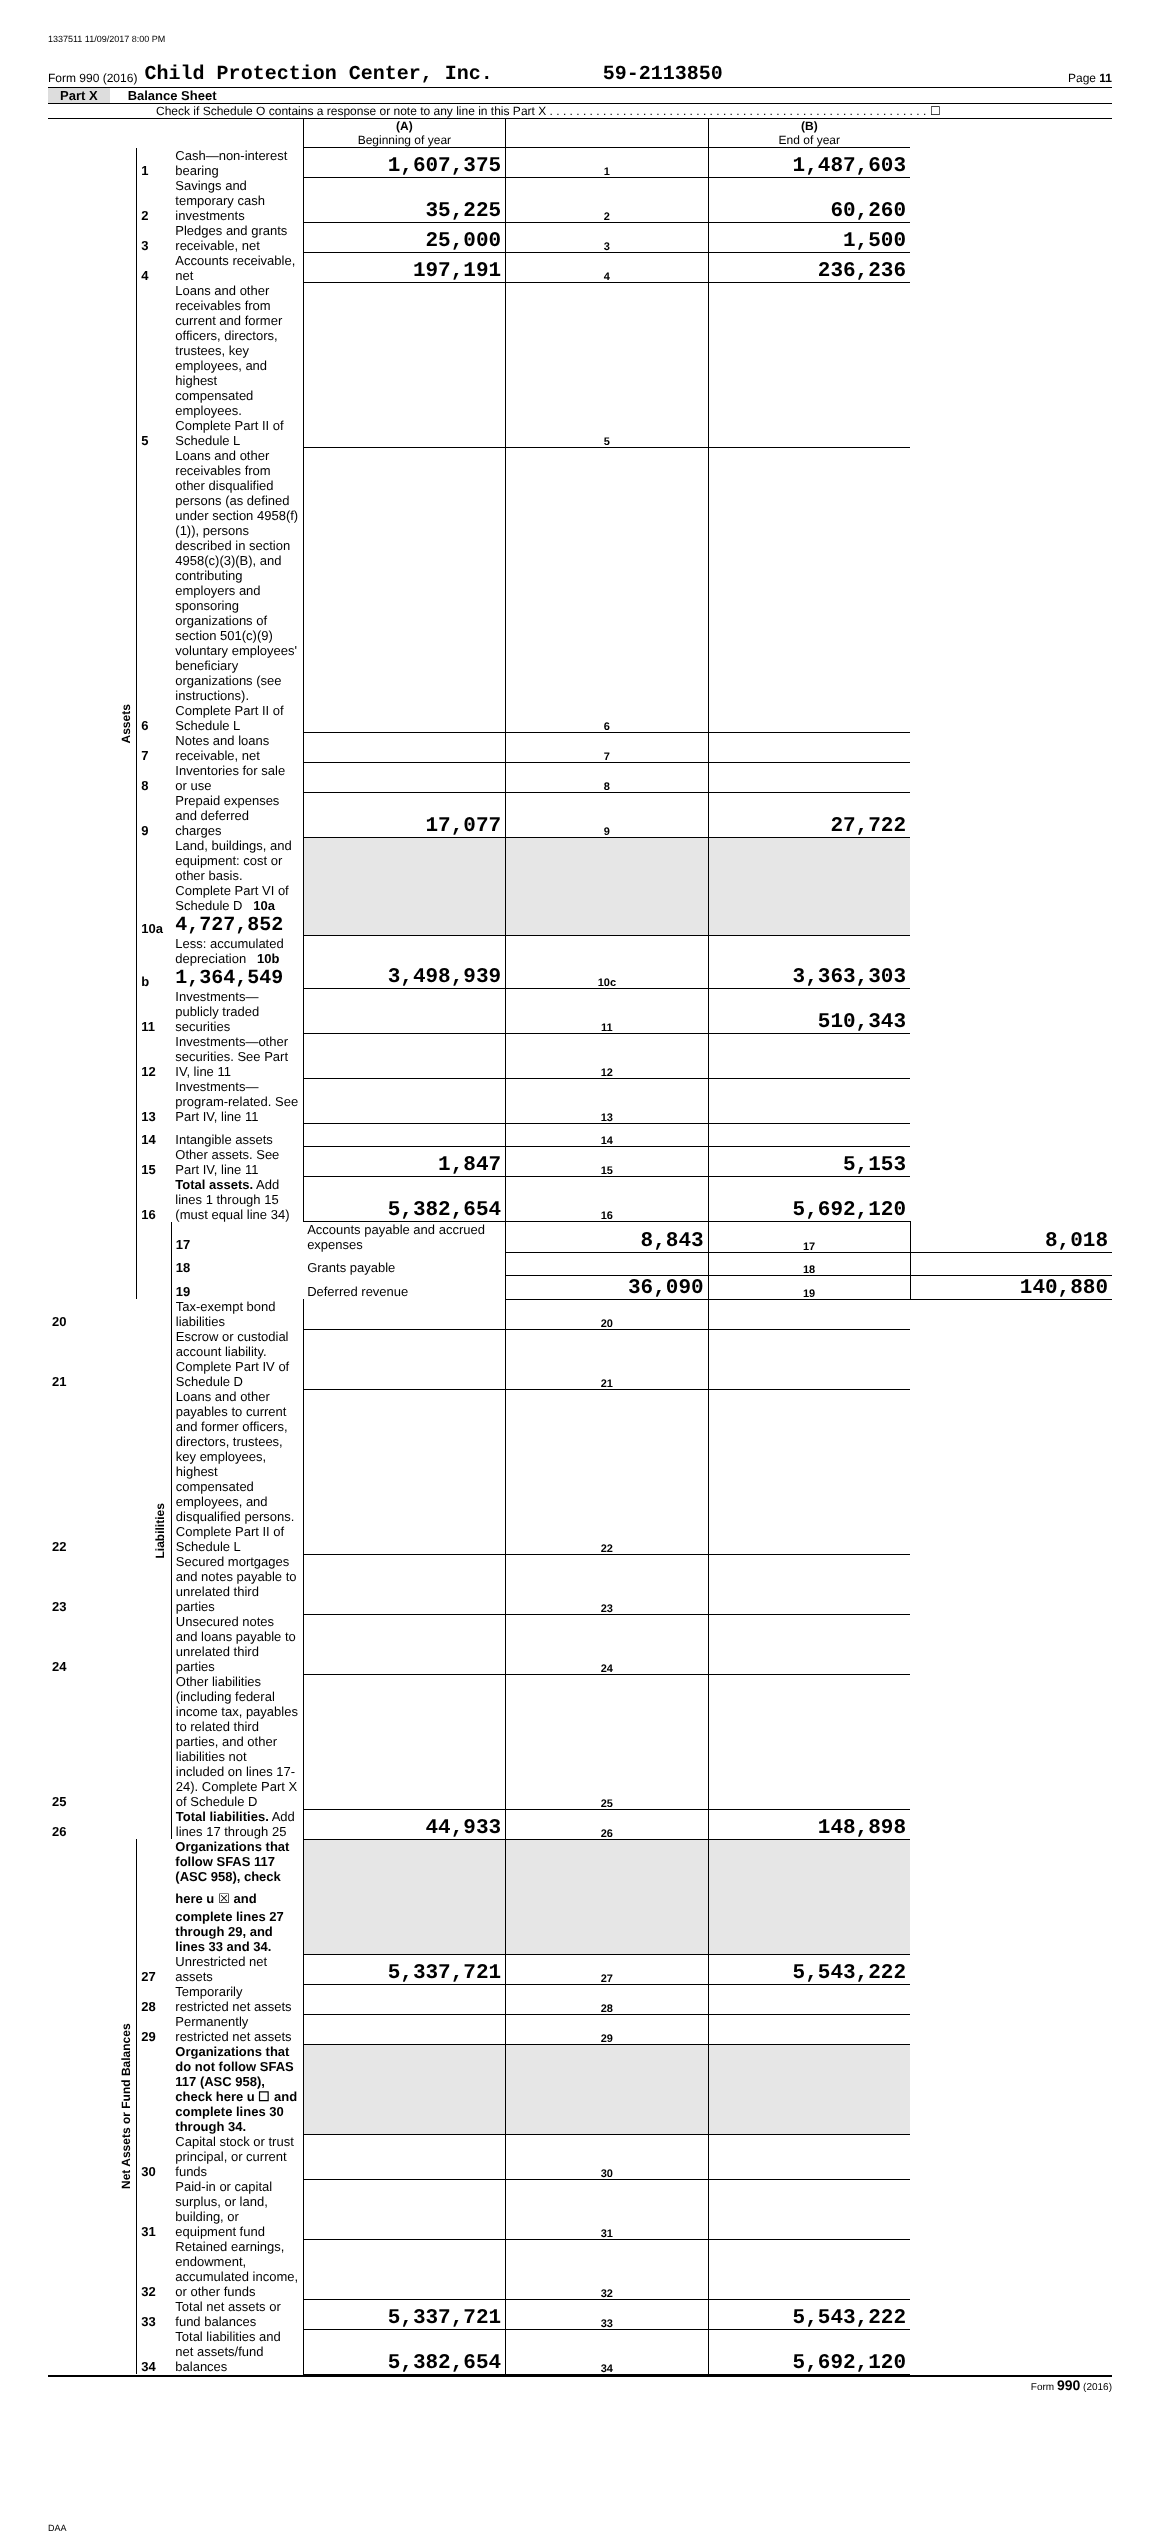1337511 11/09/2017 8:00 PM
Form 990 (2016) Child Protection Center, Inc. 59-2113850 Page 11
Part X Balance Sheet
Check if Schedule O contains a response or note to any line in this Part X . . . . . . . . . . . . . . . . . . . . . . . . . . . . . . . . . . . . . . . . . . . . . . . . . . . . . . . . . ☐
| | | | (A) Beginning of year | | (B) End of year | |
| Assets | 1 | Cash—non-interest bearing | 1,607,375 | 1 | 1,487,603 | |
| | 2 | Savings and temporary cash investments | 35,225 | 2 | 60,260 | |
| | 3 | Pledges and grants receivable, net | 25,000 | 3 | 1,500 | |
| | 4 | Accounts receivable, net | 197,191 | 4 | 236,236 | |
| | 5 | Loans and other receivables from current and former officers, directors, trustees, key employees, and highest compensated employees. Complete Part II of Schedule L | | 5 | | |
| | 6 | Loans and other receivables from other disqualified persons (as defined under section 4958(f)(1)), persons described in section 4958(c)(3)(B), and contributing employers and sponsoring organizations of section 501(c)(9) voluntary employees' beneficiary organizations (see instructions). Complete Part II of Schedule L | | 6 | | |
| | 7 | Notes and loans receivable, net | | 7 | | |
| | 8 | Inventories for sale or use | | 8 | | |
| | 9 | Prepaid expenses and deferred charges | 17,077 | 9 | 27,722 | |
| | 10a | Land, buildings, and equipment: cost or other basis. Complete Part VI of Schedule D 10a 4,727,852 | | | | |
| | b | Less: accumulated depreciation 10b 1,364,549 | 3,498,939 | 10c | 3,363,303 | |
| | 11 | Investments—publicly traded securities | | 11 | 510,343 | |
| | 12 | Investments—other securities. See Part IV, line 11 | | 12 | | |
| | 13 | Investments—program-related. See Part IV, line 11 | | 13 | | |
| | 14 | Intangible assets | | 14 | | |
| | 15 | Other assets. See Part IV, line 11 | 1,847 | 15 | 5,153 | |
| | 16 | Total assets. Add lines 1 through 15 (must equal line 34) | 5,382,654 | 16 | 5,692,120 | |
| | Liabilities | 17 | Accounts payable and accrued expenses | 8,843 | 17 | 8,018 |
| | | 18 | Grants payable | | 18 | |
| | | 19 | Deferred revenue | 36,090 | 19 | 140,880 |
| 20 | | Tax-exempt bond liabilities | | 20 | | |
| 21 | | Escrow or custodial account liability. Complete Part IV of Schedule D | | 21 | | |
| 22 | | Loans and other payables to current and former officers, directors, trustees, key employees, highest compensated employees, and disqualified persons. Complete Part II of Schedule L | | 22 | | |
| 23 | | Secured mortgages and notes payable to unrelated third parties | | 23 | | |
| 24 | | Unsecured notes and loans payable to unrelated third parties | | 24 | | |
| 25 | | Other liabilities (including federal income tax, payables to related third parties, and other liabilities not included on lines 17-24). Complete Part X of Schedule D | | 25 | | |
| 26 | | Total liabilities. Add lines 17 through 25 | 44,933 | 26 | 148,898 | |
| Net Assets or Fund Balances | | Organizations that follow SFAS 117 (ASC 958), check here u ☒ and complete lines 27 through 29, and lines 33 and 34. | | | | |
| | 27 | Unrestricted net assets | 5,337,721 | 27 | 5,543,222 | |
| | 28 | Temporarily restricted net assets | | 28 | | |
| | 29 | Permanently restricted net assets | | 29 | | |
| | | Organizations that do not follow SFAS 117 (ASC 958), check here u ☐ and complete lines 30 through 34. | | | | |
| | 30 | Capital stock or trust principal, or current funds | | 30 | | |
| | 31 | Paid-in or capital surplus, or land, building, or equipment fund | | 31 | | |
| | 32 | Retained earnings, endowment, accumulated income, or other funds | | 32 | | |
| | 33 | Total net assets or fund balances | 5,337,721 | 33 | 5,543,222 | |
| | 34 | Total liabilities and net assets/fund balances | 5,382,654 | 34 | 5,692,120 | |
Form 990 (2016)
DAA